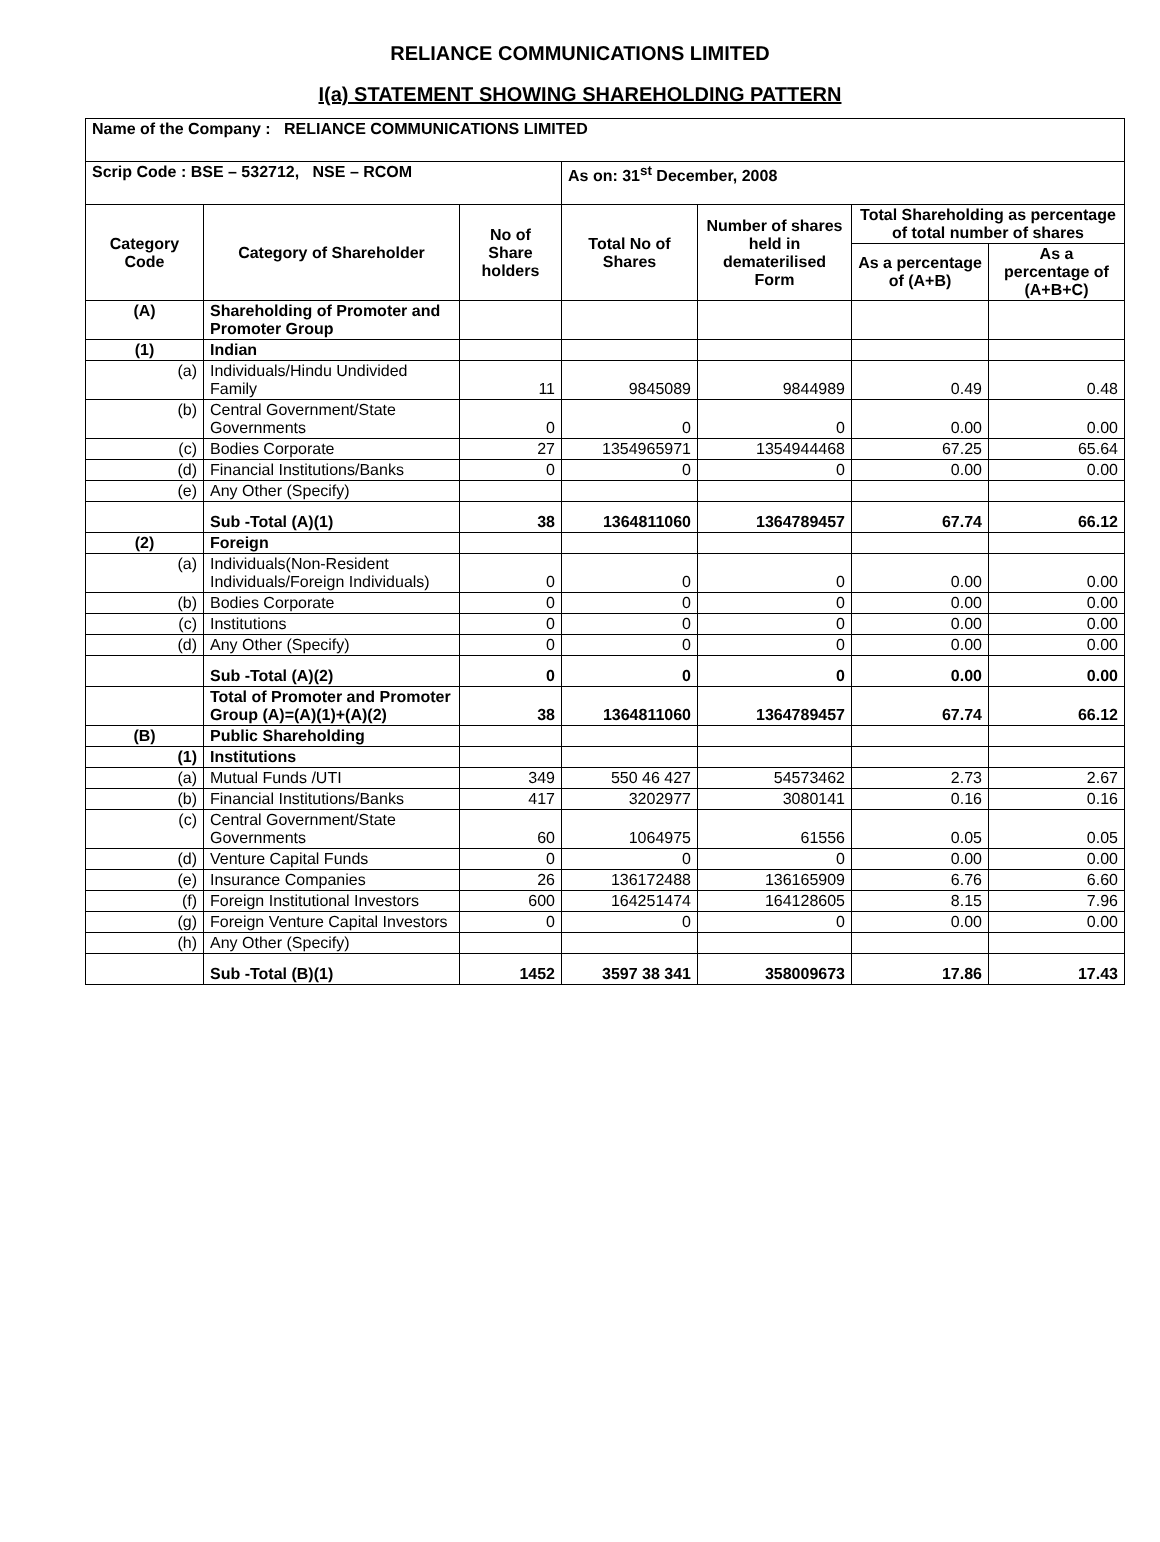RELIANCE COMMUNICATIONS LIMITED
I(a) STATEMENT SHOWING SHAREHOLDING PATTERN
| Name of the Company : RELIANCE COMMUNICATIONS LIMITED | | | | | | |
| Scrip Code : BSE – 532712, NSE – RCOM | | | As on: 31<sup>st</sup> December, 2008 | | | |
| Category Code | Category of Shareholder | No of Share holders | Total No of Shares | Number of shares held in dematerilised Form | Total Shareholding as percentage of total number of shares | |
| | | | | | As a percentage of (A+B) | As a percentage of (A+B+C) |
| (A) | Shareholding of Promoter and Promoter Group | | | | | |
| (1) | Indian | | | | | |
| (a) | Individuals/Hindu Undivided Family | 11 | 9845089 | 9844989 | 0.49 | 0.48 |
| (b) | Central Government/State Governments | 0 | 0 | 0 | 0.00 | 0.00 |
| (c) | Bodies Corporate | 27 | 1354965971 | 1354944468 | 67.25 | 65.64 |
| (d) | Financial Institutions/Banks | 0 | 0 | 0 | 0.00 | 0.00 |
| (e) | Any Other (Specify) | | | | | |
| | Sub -Total (A)(1) | 38 | 1364811060 | 1364789457 | 67.74 | 66.12 |
| (2) | Foreign | | | | | |
| (a) | Individuals(Non-Resident Individuals/Foreign Individuals) | 0 | 0 | 0 | 0.00 | 0.00 |
| (b) | Bodies Corporate | 0 | 0 | 0 | 0.00 | 0.00 |
| (c) | Institutions | 0 | 0 | 0 | 0.00 | 0.00 |
| (d) | Any Other (Specify) | 0 | 0 | 0 | 0.00 | 0.00 |
| | Sub -Total (A)(2) | 0 | 0 | 0 | 0.00 | 0.00 |
| | Total of Promoter and Promoter Group (A)=(A)(1)+(A)(2) | 38 | 1364811060 | 1364789457 | 67.74 | 66.12 |
| (B) | Public Shareholding | | | | | |
| (1) | Institutions | | | | | |
| (a) | Mutual Funds /UTI | 349 | 550 46 427 | 54573462 | 2.73 | 2.67 |
| (b) | Financial Institutions/Banks | 417 | 3202977 | 3080141 | 0.16 | 0.16 |
| (c) | Central Government/State Governments | 60 | 1064975 | 61556 | 0.05 | 0.05 |
| (d) | Venture Capital Funds | 0 | 0 | 0 | 0.00 | 0.00 |
| (e) | Insurance Companies | 26 | 136172488 | 136165909 | 6.76 | 6.60 |
| (f) | Foreign Institutional Investors | 600 | 164251474 | 164128605 | 8.15 | 7.96 |
| (g) | Foreign Venture Capital Investors | 0 | 0 | 0 | 0.00 | 0.00 |
| (h) | Any Other (Specify) | | | | | |
| | Sub -Total (B)(1) | 1452 | 3597 38 341 | 358009673 | 17.86 | 17.43 |